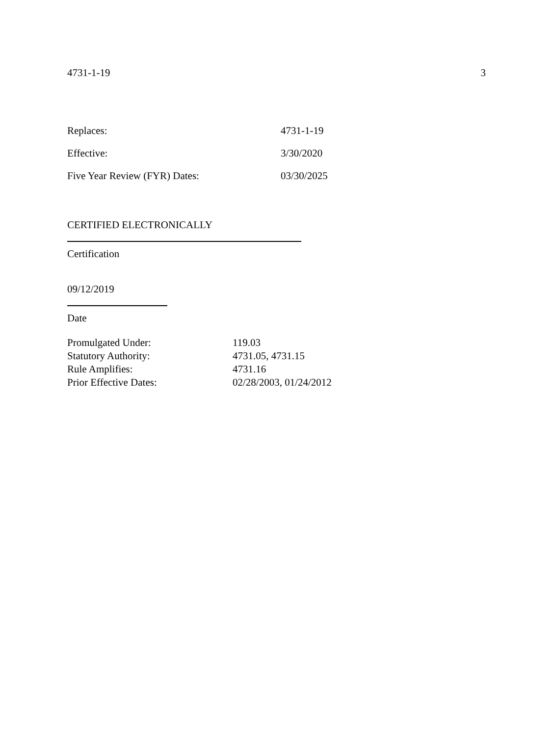4731-1-19 3
| Replaces: | 4731-1-19 |
| Effective: | 3/30/2020 |
| Five Year Review (FYR) Dates: | 03/30/2025 |
CERTIFIED ELECTRONICALLY
Certification
09/12/2019
Date
| Promulgated Under: | 119.03 |
| Statutory Authority: | 4731.05, 4731.15 |
| Rule Amplifies: | 4731.16 |
| Prior Effective Dates: | 02/28/2003, 01/24/2012 |